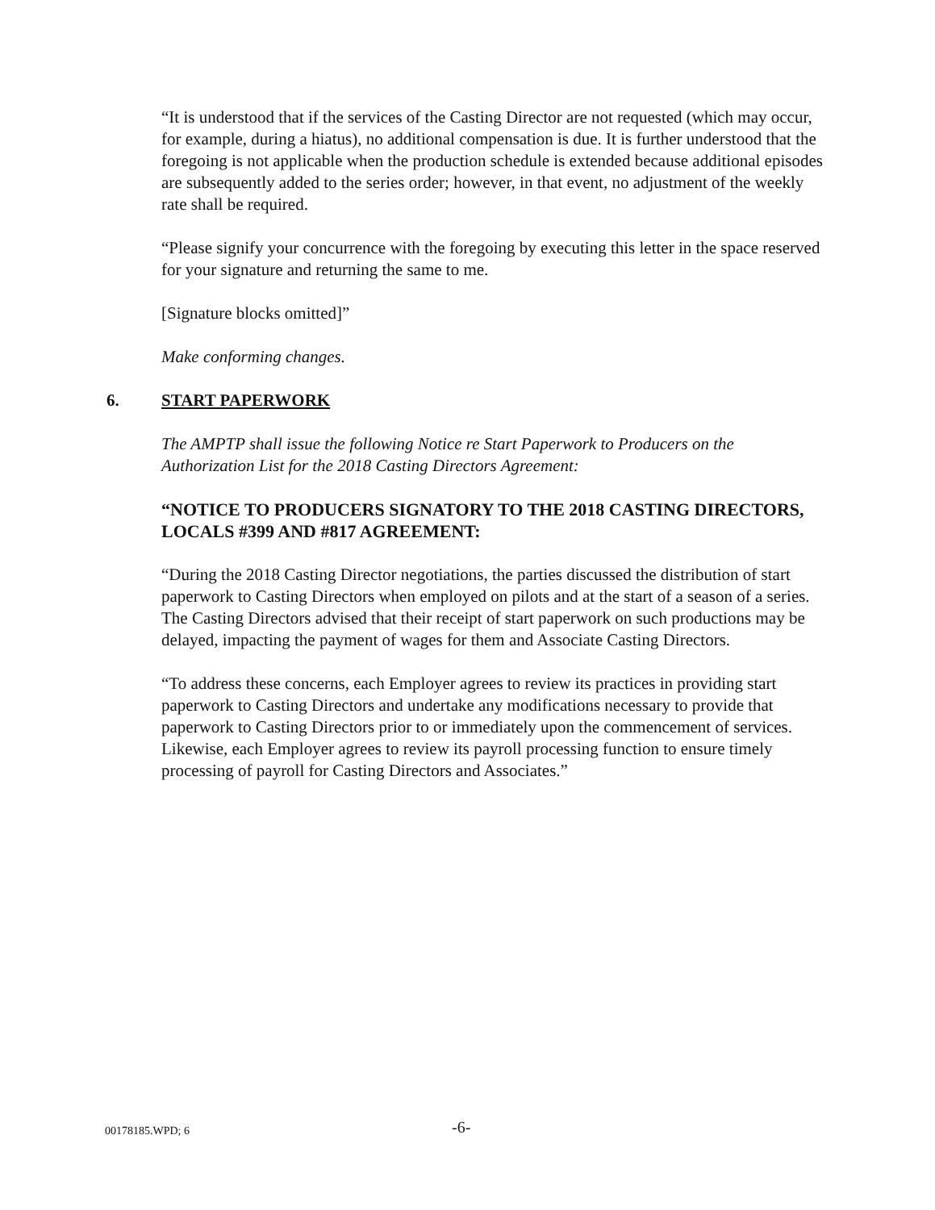“It is understood that if the services of the Casting Director are not requested (which may occur, for example, during a hiatus), no additional compensation is due. It is further understood that the foregoing is not applicable when the production schedule is extended because additional episodes are subsequently added to the series order; however, in that event, no adjustment of the weekly rate shall be required.
“Please signify your concurrence with the foregoing by executing this letter in the space reserved for your signature and returning the same to me.
[Signature blocks omitted]”
Make conforming changes.
6. START PAPERWORK
The AMPTP shall issue the following Notice re Start Paperwork to Producers on the Authorization List for the 2018 Casting Directors Agreement:
“NOTICE TO PRODUCERS SIGNATORY TO THE 2018 CASTING DIRECTORS, LOCALS #399 AND #817 AGREEMENT:
“During the 2018 Casting Director negotiations, the parties discussed the distribution of start paperwork to Casting Directors when employed on pilots and at the start of a season of a series. The Casting Directors advised that their receipt of start paperwork on such productions may be delayed, impacting the payment of wages for them and Associate Casting Directors.
“To address these concerns, each Employer agrees to review its practices in providing start paperwork to Casting Directors and undertake any modifications necessary to provide that paperwork to Casting Directors prior to or immediately upon the commencement of services. Likewise, each Employer agrees to review its payroll processing function to ensure timely processing of payroll for Casting Directors and Associates.”
00178185.WPD; 6 -6-